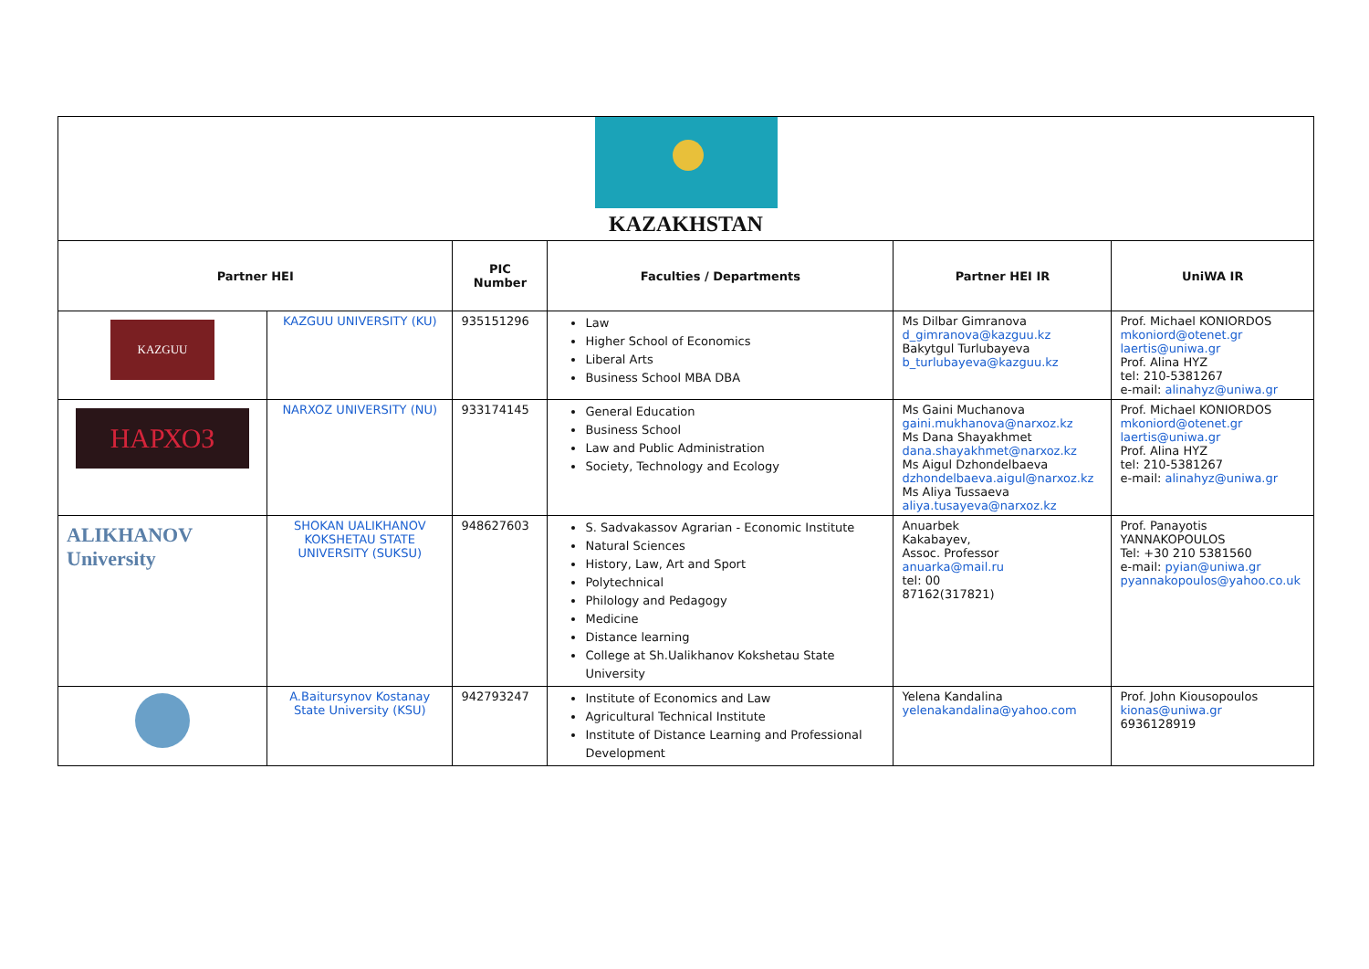| KAZAKHSTAN | | | | | |
| Partner HEI | | PIC Number | Faculties / Departments | Partner HEI IR | UniWA IR |
| KAZGUU | KAZGUU UNIVERSITY (KU) | 935151296 | Law Higher School of Economics Liberal Arts Business School MBA DBA | Ms Dilbar Gimranova d_gimranova@kazguu.kz Bakytgul Turlubayeva b_turlubayeva@kazguu.kz | Prof. Michael KONIORDOS mkoniord@otenet.gr laertis@uniwa.gr Prof. Alina HYZ tel: 210-5381267 e-mail: alinahyz@uniwa.gr |
| НАРХОЗ | NARXOZ UNIVERSITY (NU) | 933174145 | General Education Business School Law and Public Administration Society, Technology and Ecology | Ms Gaini Muchanova gaini.mukhanova@narxoz.kz Ms Dana Shayakhmet dana.shayakhmet@narxoz.kz Ms Aigul Dzhondelbaeva dzhondelbaeva.aigul@narxoz.kz Ms Aliya Tussaeva aliya.tusayeva@narxoz.kz | Prof. Michael KONIORDOS mkoniord@otenet.gr laertis@uniwa.gr Prof. Alina HYZ tel: 210-5381267 e-mail: alinahyz@uniwa.gr |
| ALIKHANOV University | SHOKAN UALIKHANOV KOKSHETAU STATE UNIVERSITY (SUKSU) | 948627603 | S. Sadvakassov Agrarian - Economic Institute Natural Sciences History, Law, Art and Sport Polytechnical Philology and Pedagogy Medicine Distance learning College at Sh.Ualikhanov Kokshetau State University | Anuarbek Kakabayev, Assoc. Professor anuarka@mail.ru tel: 00 87162(317821) | Prof. Panayotis YANNAKOPOULOS Tel: +30 210 5381560 e-mail: pyian@uniwa.gr pyannakopoulos@yahoo.co.uk |
| | A.Baitursynov Kostanay State University (KSU) | 942793247 | Institute of Economics and Law Agricultural Technical Institute Institute of Distance Learning and Professional Development | Yelena Kandalina yelenakandalina@yahoo.com | Prof. John Kiousopoulos kionas@uniwa.gr 6936128919 |